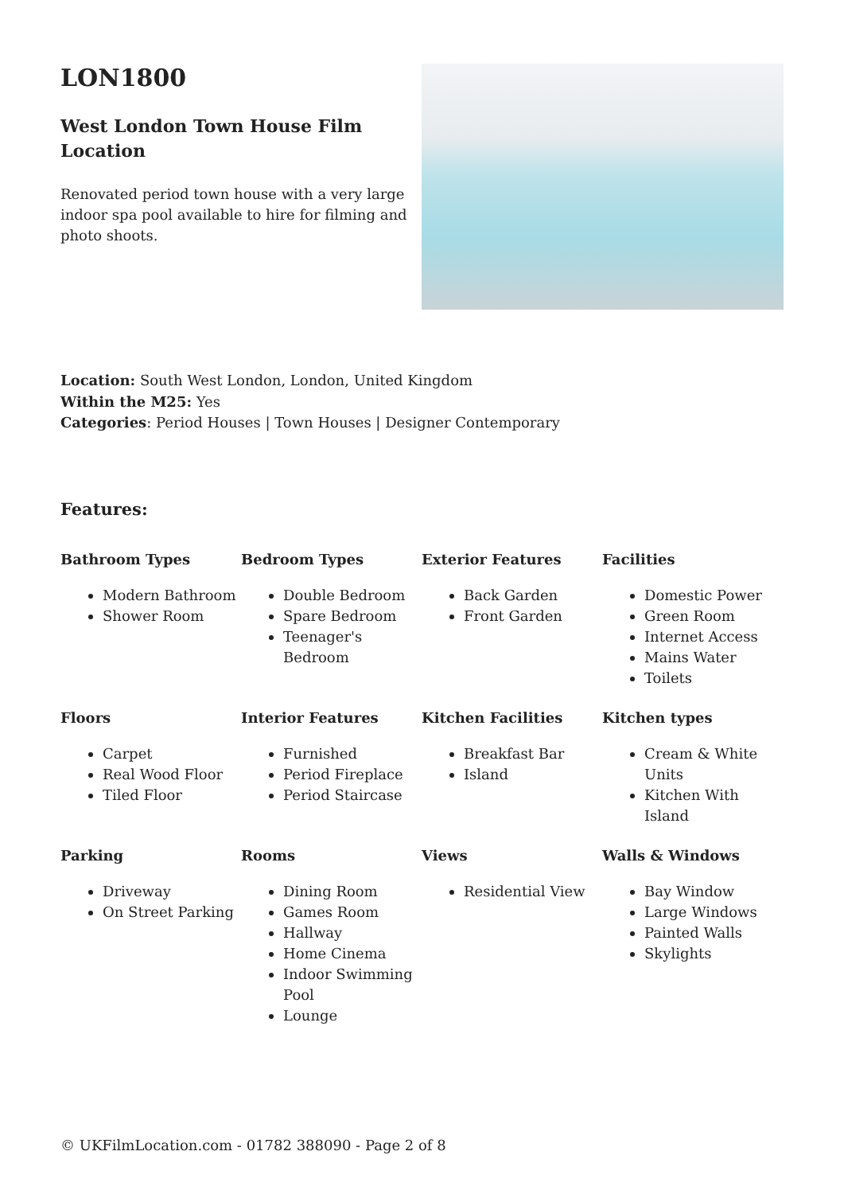LON1800
West London Town House Film Location
Renovated period town house with a very large indoor spa pool available to hire for filming and photo shoots.
Location: South West London, London, United Kingdom
Within the M25: Yes
Categories: Period Houses | Town Houses | Designer Contemporary
Features:
Bathroom Types
Modern Bathroom
Shower Room
Bedroom Types
Double Bedroom
Spare Bedroom
Teenager's Bedroom
Exterior Features
Back Garden
Front Garden
Facilities
Domestic Power
Green Room
Internet Access
Mains Water
Toilets
Floors
Carpet
Real Wood Floor
Tiled Floor
Interior Features
Furnished
Period Fireplace
Period Staircase
Kitchen Facilities
Breakfast Bar
Island
Kitchen types
Cream & White Units
Kitchen With Island
Parking
Driveway
On Street Parking
Rooms
Dining Room
Games Room
Hallway
Home Cinema
Indoor Swimming Pool
Lounge
Views
Residential View
Walls & Windows
Bay Window
Large Windows
Painted Walls
Skylights
© UKFilmLocation.com - 01782 388090 - Page 2 of 8